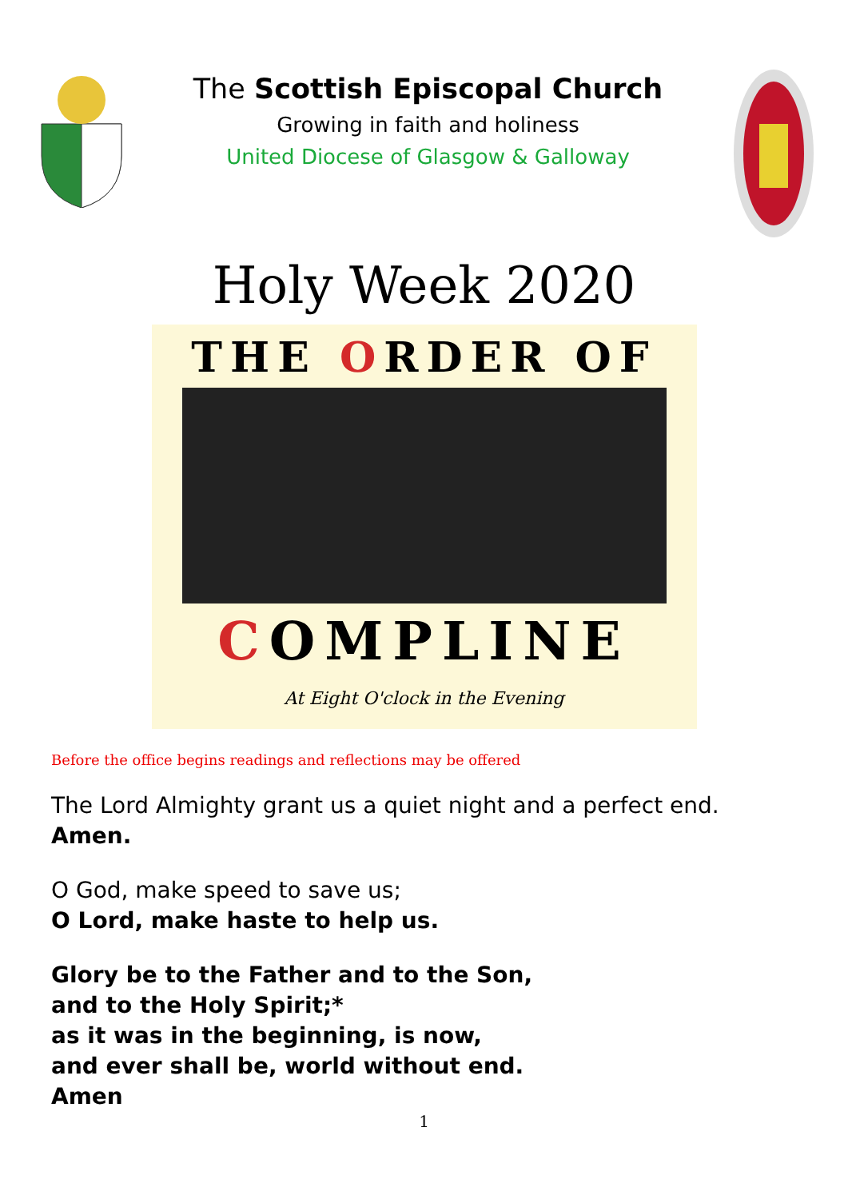The Scottish Episcopal Church
Growing in faith and holiness
United Diocese of Glasgow & Galloway
Holy Week 2020
THE ORDER OF
COMPLINE
At Eight O'clock in the Evening
Before the office begins readings and reflections may be offered
The Lord Almighty grant us a quiet night and a perfect end.
Amen.
O God, make speed to save us;
O Lord, make haste to help us.
Glory be to the Father and to the Son,
and to the Holy Spirit;*
as it was in the beginning, is now,
and ever shall be, world without end.
Amen
1